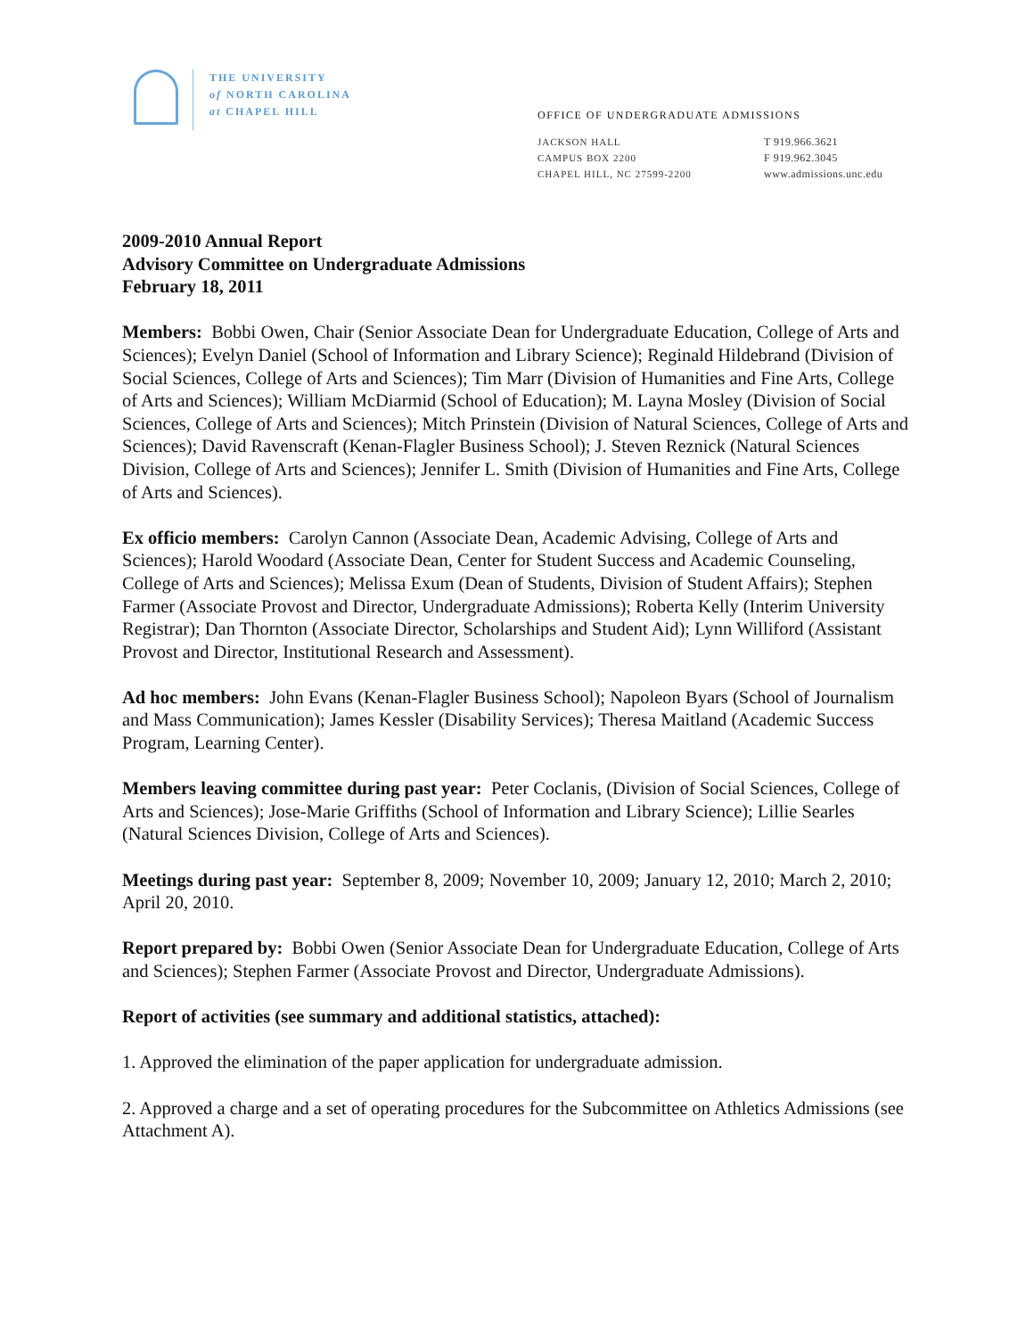THE UNIVERSITY
of NORTH CAROLINA
at CHAPEL HILL
OFFICE OF UNDERGRADUATE ADMISSIONS
JACKSON HALL
CAMPUS BOX 2200
CHAPEL HILL, NC 27599-2200
T 919.966.3621
F 919.962.3045
www.admissions.unc.edu
2009-2010 Annual Report
Advisory Committee on Undergraduate Admissions
February 18, 2011
Members: Bobbi Owen, Chair (Senior Associate Dean for Undergraduate Education, College of Arts and Sciences); Evelyn Daniel (School of Information and Library Science); Reginald Hildebrand (Division of Social Sciences, College of Arts and Sciences); Tim Marr (Division of Humanities and Fine Arts, College of Arts and Sciences); William McDiarmid (School of Education); M. Layna Mosley (Division of Social Sciences, College of Arts and Sciences); Mitch Prinstein (Division of Natural Sciences, College of Arts and Sciences); David Ravenscraft (Kenan-Flagler Business School); J. Steven Reznick (Natural Sciences Division, College of Arts and Sciences); Jennifer L. Smith (Division of Humanities and Fine Arts, College of Arts and Sciences).
Ex officio members: Carolyn Cannon (Associate Dean, Academic Advising, College of Arts and Sciences); Harold Woodard (Associate Dean, Center for Student Success and Academic Counseling, College of Arts and Sciences); Melissa Exum (Dean of Students, Division of Student Affairs); Stephen Farmer (Associate Provost and Director, Undergraduate Admissions); Roberta Kelly (Interim University Registrar); Dan Thornton (Associate Director, Scholarships and Student Aid); Lynn Williford (Assistant Provost and Director, Institutional Research and Assessment).
Ad hoc members: John Evans (Kenan-Flagler Business School); Napoleon Byars (School of Journalism and Mass Communication); James Kessler (Disability Services); Theresa Maitland (Academic Success Program, Learning Center).
Members leaving committee during past year: Peter Coclanis, (Division of Social Sciences, College of Arts and Sciences); Jose-Marie Griffiths (School of Information and Library Science); Lillie Searles (Natural Sciences Division, College of Arts and Sciences).
Meetings during past year: September 8, 2009; November 10, 2009; January 12, 2010; March 2, 2010; April 20, 2010.
Report prepared by: Bobbi Owen (Senior Associate Dean for Undergraduate Education, College of Arts and Sciences); Stephen Farmer (Associate Provost and Director, Undergraduate Admissions).
Report of activities (see summary and additional statistics, attached):
1. Approved the elimination of the paper application for undergraduate admission.
2. Approved a charge and a set of operating procedures for the Subcommittee on Athletics Admissions (see Attachment A).